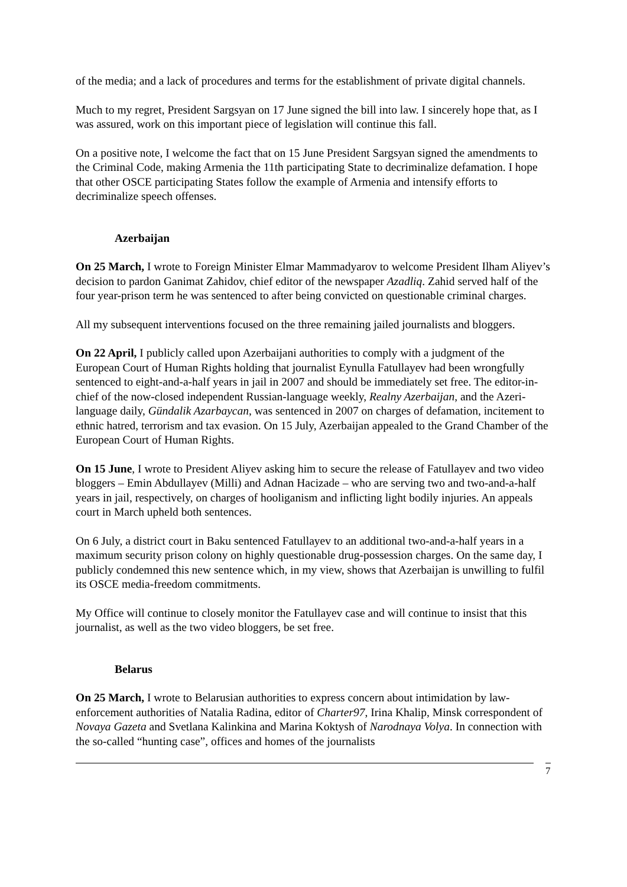of the media; and a lack of procedures and terms for the establishment of private digital channels.
Much to my regret, President Sargsyan on 17 June signed the bill into law. I sincerely hope that, as I was assured, work on this important piece of legislation will continue this fall.
On a positive note, I welcome the fact that on 15 June President Sargsyan signed the amendments to the Criminal Code, making Armenia the 11th participating State to decriminalize defamation. I hope that other OSCE participating States follow the example of Armenia and intensify efforts to decriminalize speech offenses.
Azerbaijan
On 25 March, I wrote to Foreign Minister Elmar Mammadyarov to welcome President Ilham Aliyev’s decision to pardon Ganimat Zahidov, chief editor of the newspaper Azadliq. Zahid served half of the four year-prison term he was sentenced to after being convicted on questionable criminal charges.
All my subsequent interventions focused on the three remaining jailed journalists and bloggers.
On 22 April, I publicly called upon Azerbaijani authorities to comply with a judgment of the European Court of Human Rights holding that journalist Eynulla Fatullayev had been wrongfully sentenced to eight-and-a-half years in jail in 2007 and should be immediately set free. The editor-in-chief of the now-closed independent Russian-language weekly, Realny Azerbaijan, and the Azeri-language daily, Gündalik Azarbaycan, was sentenced in 2007 on charges of defamation, incitement to ethnic hatred, terrorism and tax evasion. On 15 July, Azerbaijan appealed to the Grand Chamber of the European Court of Human Rights.
On 15 June, I wrote to President Aliyev asking him to secure the release of Fatullayev and two video bloggers – Emin Abdullayev (Milli) and Adnan Hacizade – who are serving two and two-and-a-half years in jail, respectively, on charges of hooliganism and inflicting light bodily injuries. An appeals court in March upheld both sentences.
On 6 July, a district court in Baku sentenced Fatullayev to an additional two-and-a-half years in a maximum security prison colony on highly questionable drug-possession charges. On the same day, I publicly condemned this new sentence which, in my view, shows that Azerbaijan is unwilling to fulfil its OSCE media-freedom commitments.
My Office will continue to closely monitor the Fatullayev case and will continue to insist that this journalist, as well as the two video bloggers, be set free.
Belarus
On 25 March, I wrote to Belarusian authorities to express concern about intimidation by law-enforcement authorities of Natalia Radina, editor of Charter97, Irina Khalip, Minsk correspondent of Novaya Gazeta and Svetlana Kalinkina and Marina Koktysh of Narodnaya Volya. In connection with the so-called “hunting case”, offices and homes of the journalists
7